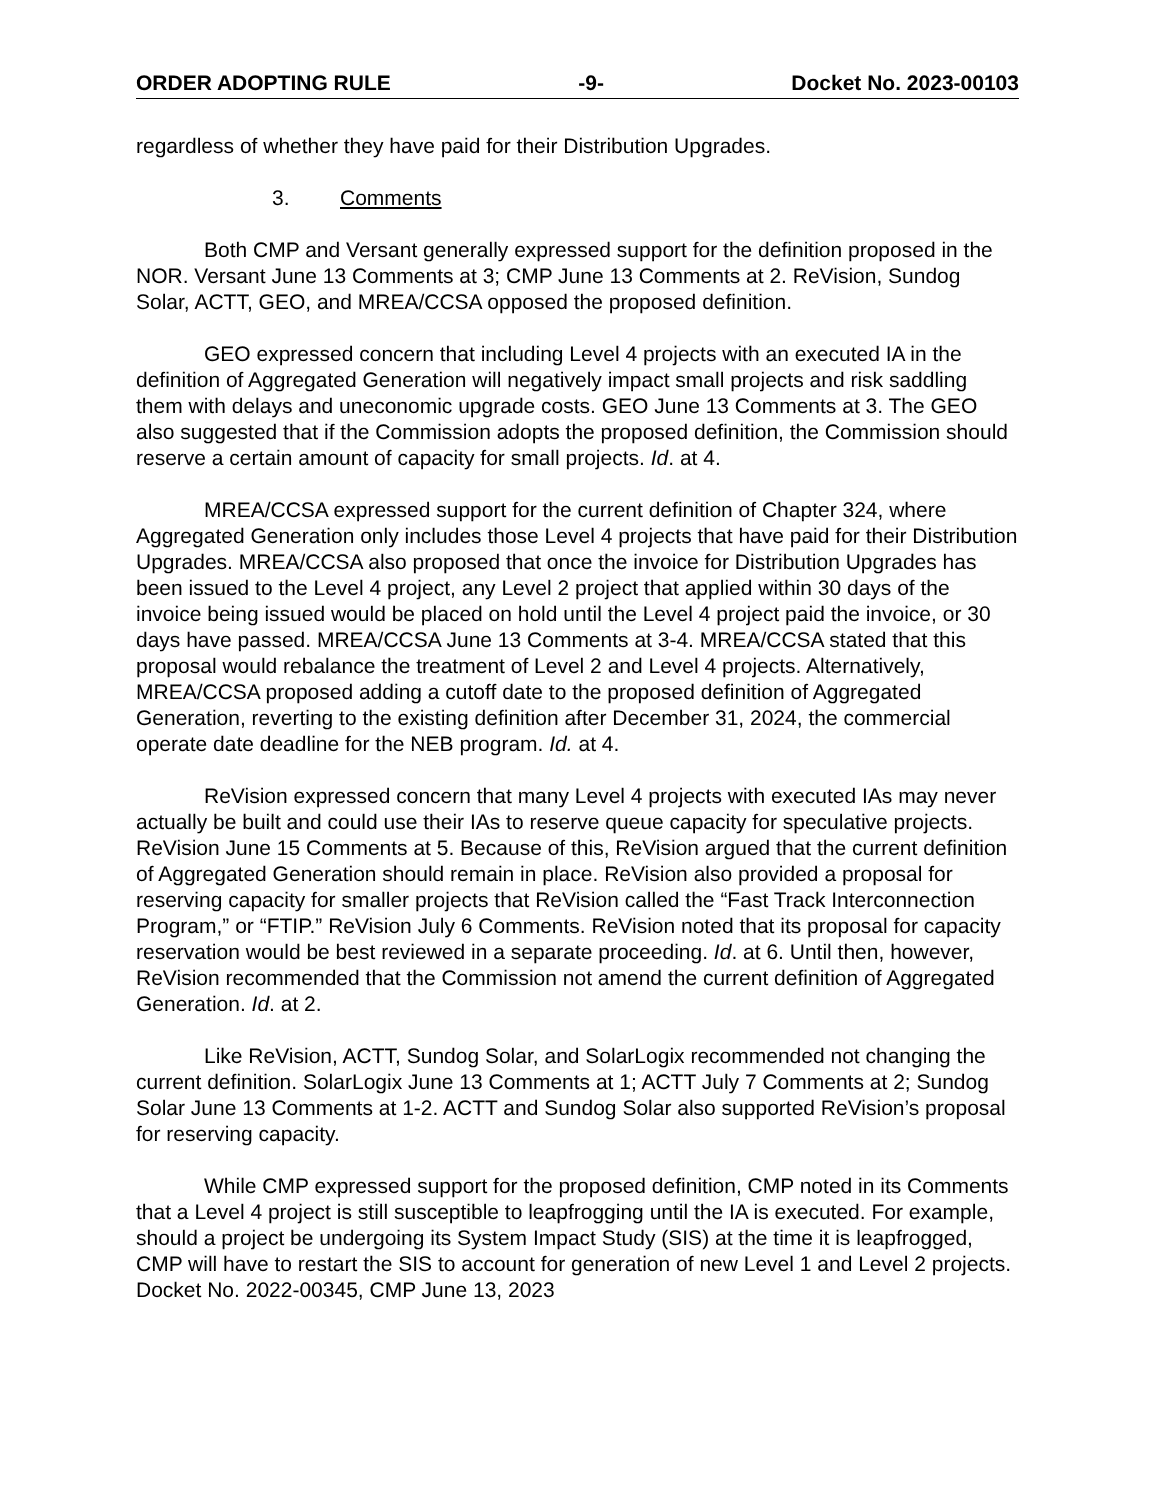ORDER ADOPTING RULE -9- Docket No. 2023-00103
regardless of whether they have paid for their Distribution Upgrades.
3. Comments
Both CMP and Versant generally expressed support for the definition proposed in the NOR. Versant June 13 Comments at 3; CMP June 13 Comments at 2. ReVision, Sundog Solar, ACTT, GEO, and MREA/CCSA opposed the proposed definition.
GEO expressed concern that including Level 4 projects with an executed IA in the definition of Aggregated Generation will negatively impact small projects and risk saddling them with delays and uneconomic upgrade costs. GEO June 13 Comments at 3. The GEO also suggested that if the Commission adopts the proposed definition, the Commission should reserve a certain amount of capacity for small projects. Id. at 4.
MREA/CCSA expressed support for the current definition of Chapter 324, where Aggregated Generation only includes those Level 4 projects that have paid for their Distribution Upgrades. MREA/CCSA also proposed that once the invoice for Distribution Upgrades has been issued to the Level 4 project, any Level 2 project that applied within 30 days of the invoice being issued would be placed on hold until the Level 4 project paid the invoice, or 30 days have passed. MREA/CCSA June 13 Comments at 3-4. MREA/CCSA stated that this proposal would rebalance the treatment of Level 2 and Level 4 projects. Alternatively, MREA/CCSA proposed adding a cutoff date to the proposed definition of Aggregated Generation, reverting to the existing definition after December 31, 2024, the commercial operate date deadline for the NEB program. Id. at 4.
ReVision expressed concern that many Level 4 projects with executed IAs may never actually be built and could use their IAs to reserve queue capacity for speculative projects. ReVision June 15 Comments at 5. Because of this, ReVision argued that the current definition of Aggregated Generation should remain in place. ReVision also provided a proposal for reserving capacity for smaller projects that ReVision called the “Fast Track Interconnection Program,” or “FTIP.” ReVision July 6 Comments. ReVision noted that its proposal for capacity reservation would be best reviewed in a separate proceeding. Id. at 6. Until then, however, ReVision recommended that the Commission not amend the current definition of Aggregated Generation. Id. at 2.
Like ReVision, ACTT, Sundog Solar, and SolarLogix recommended not changing the current definition. SolarLogix June 13 Comments at 1; ACTT July 7 Comments at 2; Sundog Solar June 13 Comments at 1-2. ACTT and Sundog Solar also supported ReVision’s proposal for reserving capacity.
While CMP expressed support for the proposed definition, CMP noted in its Comments that a Level 4 project is still susceptible to leapfrogging until the IA is executed. For example, should a project be undergoing its System Impact Study (SIS) at the time it is leapfrogged, CMP will have to restart the SIS to account for generation of new Level 1 and Level 2 projects. Docket No. 2022-00345, CMP June 13, 2023